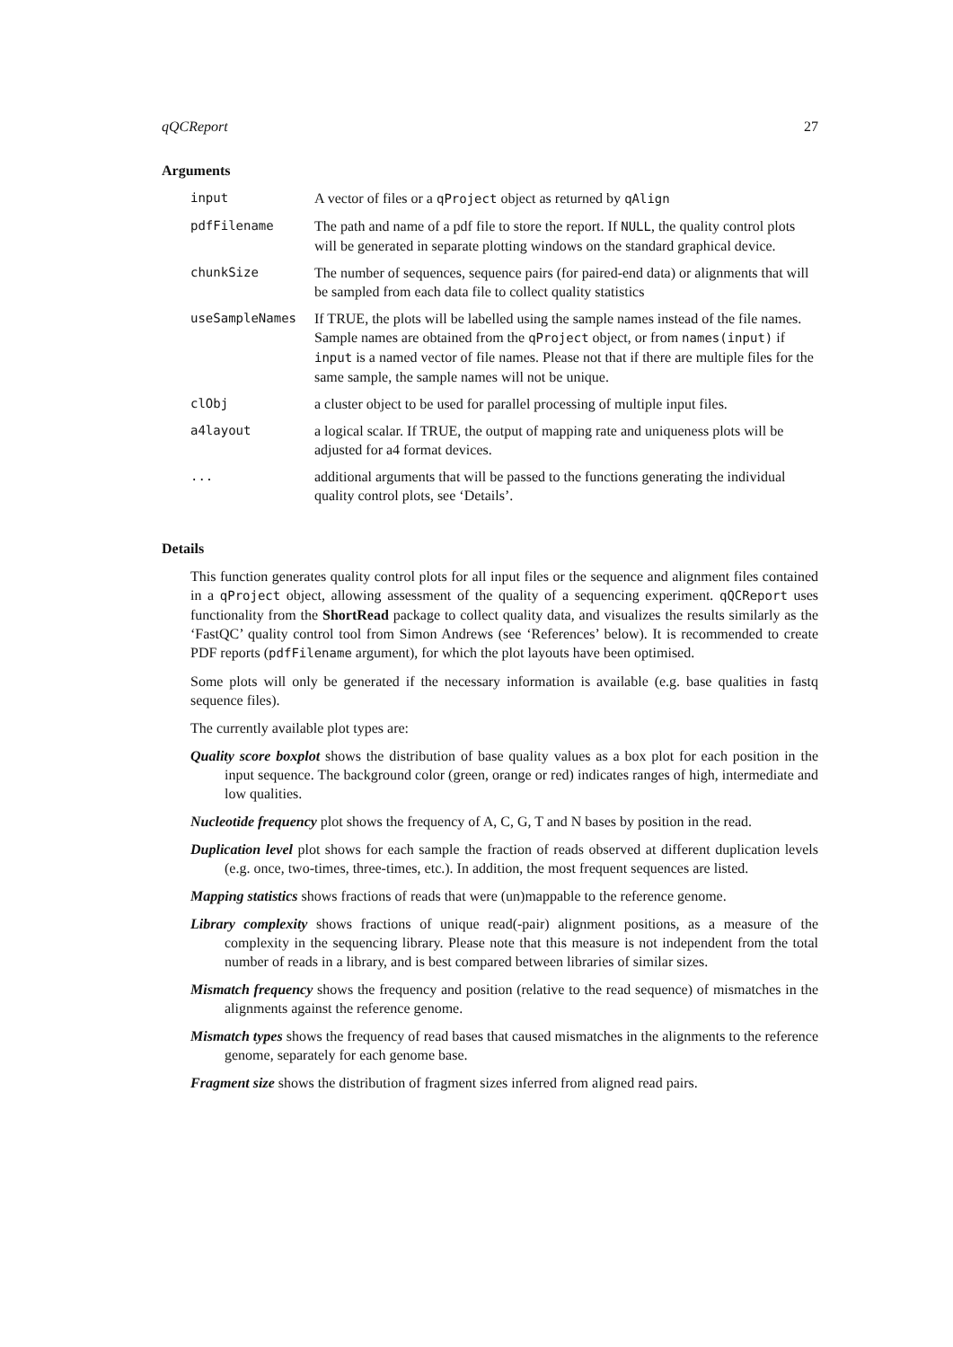qQCReport 27
Arguments
input A vector of files or a qProject object as returned by qAlign
pdfFilename The path and name of a pdf file to store the report. If NULL, the quality control plots will be generated in separate plotting windows on the standard graphical device.
chunkSize The number of sequences, sequence pairs (for paired-end data) or alignments that will be sampled from each data file to collect quality statistics
useSampleNames If TRUE, the plots will be labelled using the sample names instead of the file names. Sample names are obtained from the qProject object, or from names(input) if input is a named vector of file names. Please not that if there are multiple files for the same sample, the sample names will not be unique.
clObj a cluster object to be used for parallel processing of multiple input files.
a4layout a logical scalar. If TRUE, the output of mapping rate and uniqueness plots will be adjusted for a4 format devices.
... additional arguments that will be passed to the functions generating the individual quality control plots, see ‘Details’.
Details
This function generates quality control plots for all input files or the sequence and alignment files contained in a qProject object, allowing assessment of the quality of a sequencing experiment. qQCReport uses functionality from the ShortRead package to collect quality data, and visualizes the results similarly as the ‘FastQC’ quality control tool from Simon Andrews (see ‘References’ below). It is recommended to create PDF reports (pdfFilename argument), for which the plot layouts have been optimised.
Some plots will only be generated if the necessary information is available (e.g. base qualities in fastq sequence files).
The currently available plot types are:
Quality score boxplot shows the distribution of base quality values as a box plot for each position in the input sequence. The background color (green, orange or red) indicates ranges of high, intermediate and low qualities.
Nucleotide frequency plot shows the frequency of A, C, G, T and N bases by position in the read.
Duplication level plot shows for each sample the fraction of reads observed at different duplication levels (e.g. once, two-times, three-times, etc.). In addition, the most frequent sequences are listed.
Mapping statistics shows fractions of reads that were (un)mappable to the reference genome.
Library complexity shows fractions of unique read(-pair) alignment positions, as a measure of the complexity in the sequencing library. Please note that this measure is not independent from the total number of reads in a library, and is best compared between libraries of similar sizes.
Mismatch frequency shows the frequency and position (relative to the read sequence) of mismatches in the alignments against the reference genome.
Mismatch types shows the frequency of read bases that caused mismatches in the alignments to the reference genome, separately for each genome base.
Fragment size shows the distribution of fragment sizes inferred from aligned read pairs.